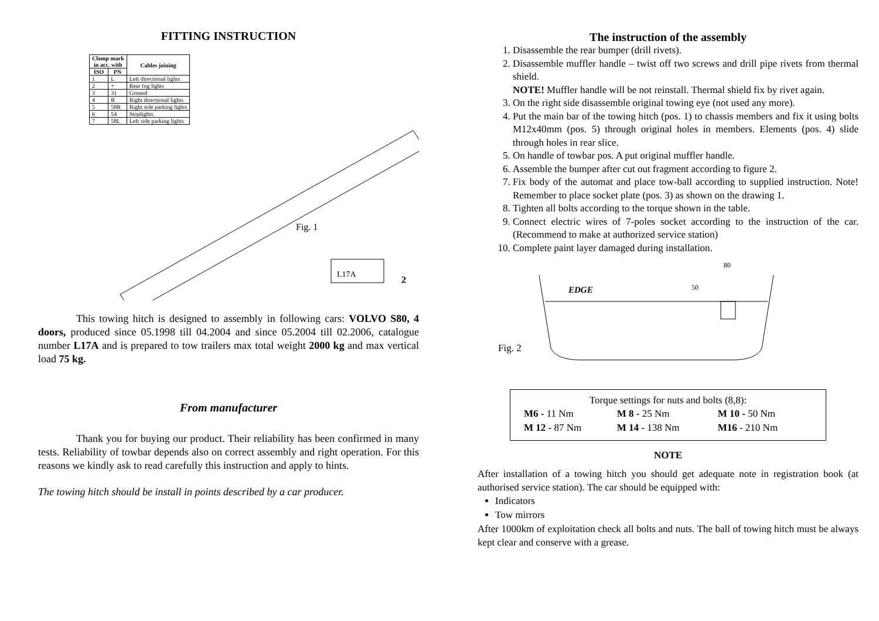FITTING INSTRUCTION
| Clamp mark in acc. with | | Cables joining |
| --- | --- | --- |
| ISO | PN | |
| 1 | L | Left directional lights |
| 2 | + | Rear fog lights |
| 3 | 31 | Ground |
| 4 | R | Right directional lights |
| 5 | 58R | Right side parking lights |
| 6 | 54 | Stoplights |
| 7 | 58L | Left side parking lights |
L17A
2
Fig. 1
This towing hitch is designed to assembly in following cars: VOLVO S80, 4 doors, produced since 05.1998 till 04.2004 and since 05.2004 till 02.2006, catalogue number L17A and is prepared to tow trailers max total weight 2000 kg and max vertical load 75 kg.
From manufacturer
Thank you for buying our product. Their reliability has been confirmed in many tests. Reliability of towbar depends also on correct assembly and right operation. For this reasons we kindly ask to read carefully this instruction and apply to hints.
The towing hitch should be install in points described by a car producer.
The instruction of the assembly
1. Disassemble the rear bumper (drill rivets).
2. Disassemble muffler handle – twist off two screws and drill pipe rivets from thermal shield.
NOTE! Muffler handle will be not reinstall. Thermal shield fix by rivet again.
3. On the right side disassemble original towing eye (not used any more).
4. Put the main bar of the towing hitch (pos. 1) to chassis members and fix it using bolts M12x40mm (pos. 5) through original holes in members. Elements (pos. 4) slide through holes in rear slice.
5. On handle of towbar pos. A put original muffler handle.
6. Assemble the bumper after cut out fragment according to figure 2.
7. Fix body of the automat and place tow-ball according to supplied instruction. Note! Remember to place socket plate (pos. 3) as shown on the drawing 1.
8. Tighten all bolts according to the torque shown in the table.
9. Connect electric wires of 7-poles socket according to the instruction of the car. (Recommend to make at authorized service station)
10. Complete paint layer damaged during installation.
Fig. 2
EDGE
80
50
Torque settings for nuts and bolts (8,8):
| M6 - 11 Nm | M 8 - 25 Nm | M 10 - 50 Nm |
| M 12 - 87 Nm | M 14 - 138 Nm | M16 - 210 Nm |
NOTE
After installation of a towing hitch you should get adequate note in registration book (at authorised service station). The car should be equipped with:
Indicators
Tow mirrors
After 1000km of exploitation check all bolts and nuts. The ball of towing hitch must be always kept clear and conserve with a grease.